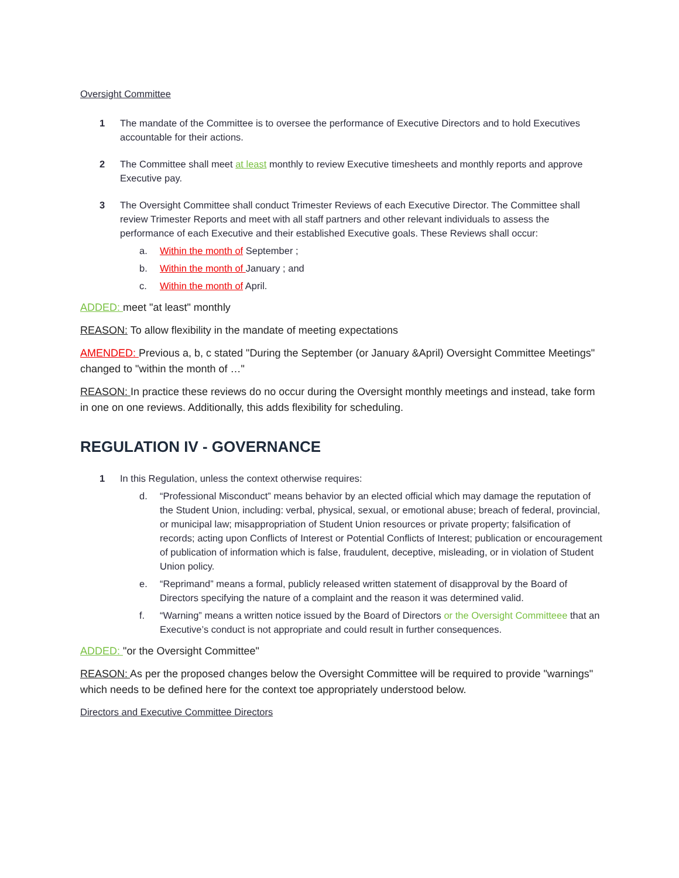Oversight Committee
1 The mandate of the Committee is to oversee the performance of Executive Directors and to hold Executives accountable for their actions.
2 The Committee shall meet at least monthly to review Executive timesheets and monthly reports and approve Executive pay.
3 The Oversight Committee shall conduct Trimester Reviews of each Executive Director. The Committee shall review Trimester Reports and meet with all staff partners and other relevant individuals to assess the performance of each Executive and their established Executive goals. These Reviews shall occur:
a. Within the month of September ;
b. Within the month of January ; and
c. Within the month of April.
ADDED: meet "at least" monthly
REASON: To allow flexibility in the mandate of meeting expectations
AMENDED: Previous a, b, c stated "During the September (or January &April) Oversight Committee Meetings" changed to "within the month of …"
REASON: In practice these reviews do no occur during the Oversight monthly meetings and instead, take form in one on one reviews. Additionally, this adds flexibility for scheduling.
REGULATION IV - GOVERNANCE
1 In this Regulation, unless the context otherwise requires:
d. “Professional Misconduct” means behavior by an elected official which may damage the reputation of the Student Union, including: verbal, physical, sexual, or emotional abuse; breach of federal, provincial, or municipal law; misappropriation of Student Union resources or private property; falsification of records; acting upon Conflicts of Interest or Potential Conflicts of Interest; publication or encouragement of publication of information which is false, fraudulent, deceptive, misleading, or in violation of Student Union policy.
e. “Reprimand” means a formal, publicly released written statement of disapproval by the Board of Directors specifying the nature of a complaint and the reason it was determined valid.
f. “Warning” means a written notice issued by the Board of Directors or the Oversight Committeee that an Executive’s conduct is not appropriate and could result in further consequences.
ADDED: "or the Oversight Committee"
REASON: As per the proposed changes below the Oversight Committee will be required to provide "warnings" which needs to be defined here for the context toe appropriately understood below.
Directors and Executive Committee Directors